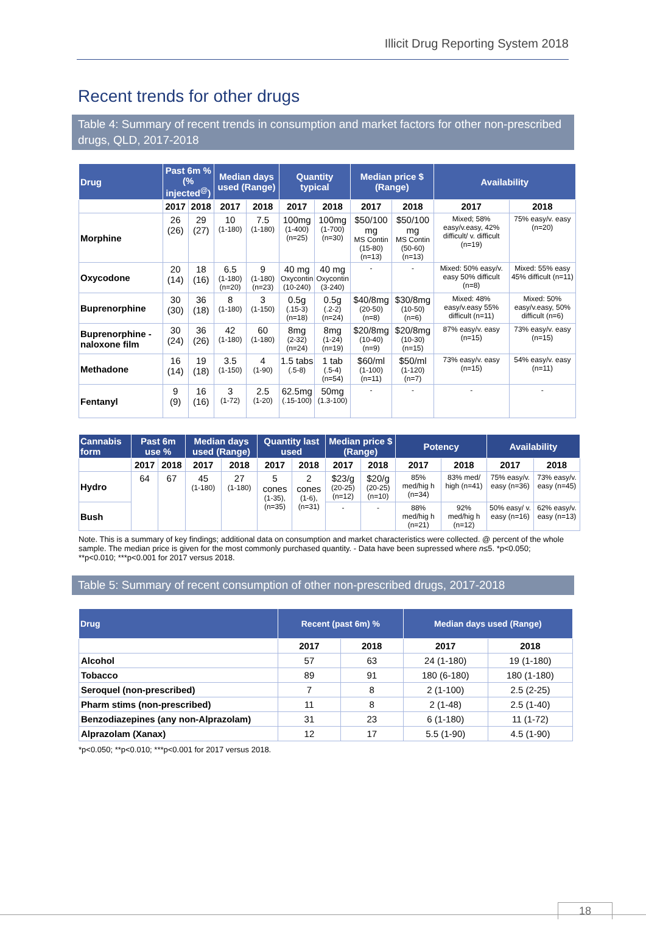Illicit Drug Reporting System 2018
Recent trends for other drugs
Table 4: Summary of recent trends in consumption and market factors for other non-prescribed drugs, QLD, 2017-2018
| Drug | Past 6m % (% injected<sup>@</sup>) | | Median days used (Range) | | Quantity typical | | Median price $ (Range) | | Availability | |
| --- | --- | --- | --- | --- | --- | --- | --- | --- | --- | --- |
| | 2017 | 2018 | 2017 | 2018 | 2017 | 2018 | 2017 | 2018 | 2017 | 2018 |
| Morphine | 26 (26) | 29 (27) | 10 (1-180) | 7.5 (1-180) | 100mg (1-400) (n=25) | 100mg (1-700) (n=30) | $50/100 mg MS Contin (15-80) (n=13) | $50/100 mg MS Contin (50-60) (n=13) | Mixed; 58% easy/v.easy, 42% difficult/ v. difficult (n=19) | 75% easy/v. easy (n=20) |
| Oxycodone | 20 (14) | 18 (16) | 6.5 (1-180) (n=20) | 9 (1-180) (n=23) | 40 mg Oxycontin (10-240) | 40 mg Oxycontin (3-240) | - | - | Mixed: 50% easy/v. easy 50% difficult (n=8) | Mixed: 55% easy 45% difficult (n=11) |
| Buprenorphine | 30 (30) | 36 (18) | 8 (1-180) | 3 (1-150) | 0.5g (.15-3) (n=18) | 0.5g (.2-2) (n=24) | $40/8mg (20-50) (n=8) | $30/8mg (10-50) (n=6) | Mixed: 48% easy/v.easy 55% difficult (n=11) | Mixed: 50% easy/v.easy, 50% difficult (n=6) |
| Buprenorphine -naloxone film | 30 (24) | 36 (26) | 42 (1-180) | 60 (1-180) | 8mg (2-32) (n=24) | 8mg (1-24) (n=19) | $20/8mg (10-40) (n=9) | $20/8mg (10-30) (n=15) | 87% easy/v. easy (n=15) | 73% easy/v. easy (n=15) |
| Methadone | 16 (14) | 19 (18) | 3.5 (1-150) | 4 (1-90) | 1.5 tabs (.5-8) | 1 tab (.5-4) (n=54) | $60/ml (1-100) (n=11) | $50/ml (1-120) (n=7) | 73% easy/v. easy (n=15) | 54% easy/v. easy (n=11) |
| Fentanyl | 9 (9) | 16 (16) | 3 (1-72) | 2.5 (1-20) | 62.5mg (.15-100) | 50mg (1.3-100) | - | - | - | - |
| Cannabis form | Past 6m use % | | Median days used (Range) | | Quantity last used | | Median price $ (Range) | | Potency | | Availability | |
| --- | --- | --- | --- | --- | --- | --- | --- | --- | --- | --- | --- | --- |
| | 2017 | 2018 | 2017 | 2018 | 2017 | 2018 | 2017 | 2018 | 2017 | 2018 | 2017 | 2018 |
| Hydro | 64 | 67 | 45 (1-180) | 27 (1-180) | 5 cones (1-35), (n=35) | 2 cones (1-6), (n=31) | $23/g (20-25) (n=12) | $20/g (20-25) (n=10) | 85% med/hig h (n=34) | 83% med/ high (n=41) | 75% easy/v. easy (n=36) | 73% easy/v. easy (n=45) |
| Bush | | | | | | | - | - | 88% med/hig h (n=21) | 92% med/hig h (n=12) | 50% easy/ v. easy (n=16) | 62% easy/v. easy (n=13) |
Note. This is a summary of key findings; additional data on consumption and market characteristics were collected. @ percent of the whole sample. The median price is given for the most commonly purchased quantity. - Data have been supressed where n≤5. *p<0.050; **p<0.010; ***p<0.001 for 2017 versus 2018.
Table 5: Summary of recent consumption of other non-prescribed drugs, 2017-2018
| Drug | Recent (past 6m) % | | Median days used (Range) | |
| --- | --- | --- | --- | --- |
| | 2017 | 2018 | 2017 | 2018 |
| Alcohol | 57 | 63 | 24 (1-180) | 19 (1-180) |
| Tobacco | 89 | 91 | 180 (6-180) | 180 (1-180) |
| Seroquel (non-prescribed) | 7 | 8 | 2 (1-100) | 2.5 (2-25) |
| Pharm stims (non-prescribed) | 11 | 8 | 2 (1-48) | 2.5 (1-40) |
| Benzodiazepines (any non-Alprazolam) | 31 | 23 | 6 (1-180) | 11 (1-72) |
| Alprazolam (Xanax) | 12 | 17 | 5.5 (1-90) | 4.5 (1-90) |
*p<0.050; **p<0.010; ***p<0.001 for 2017 versus 2018.
18